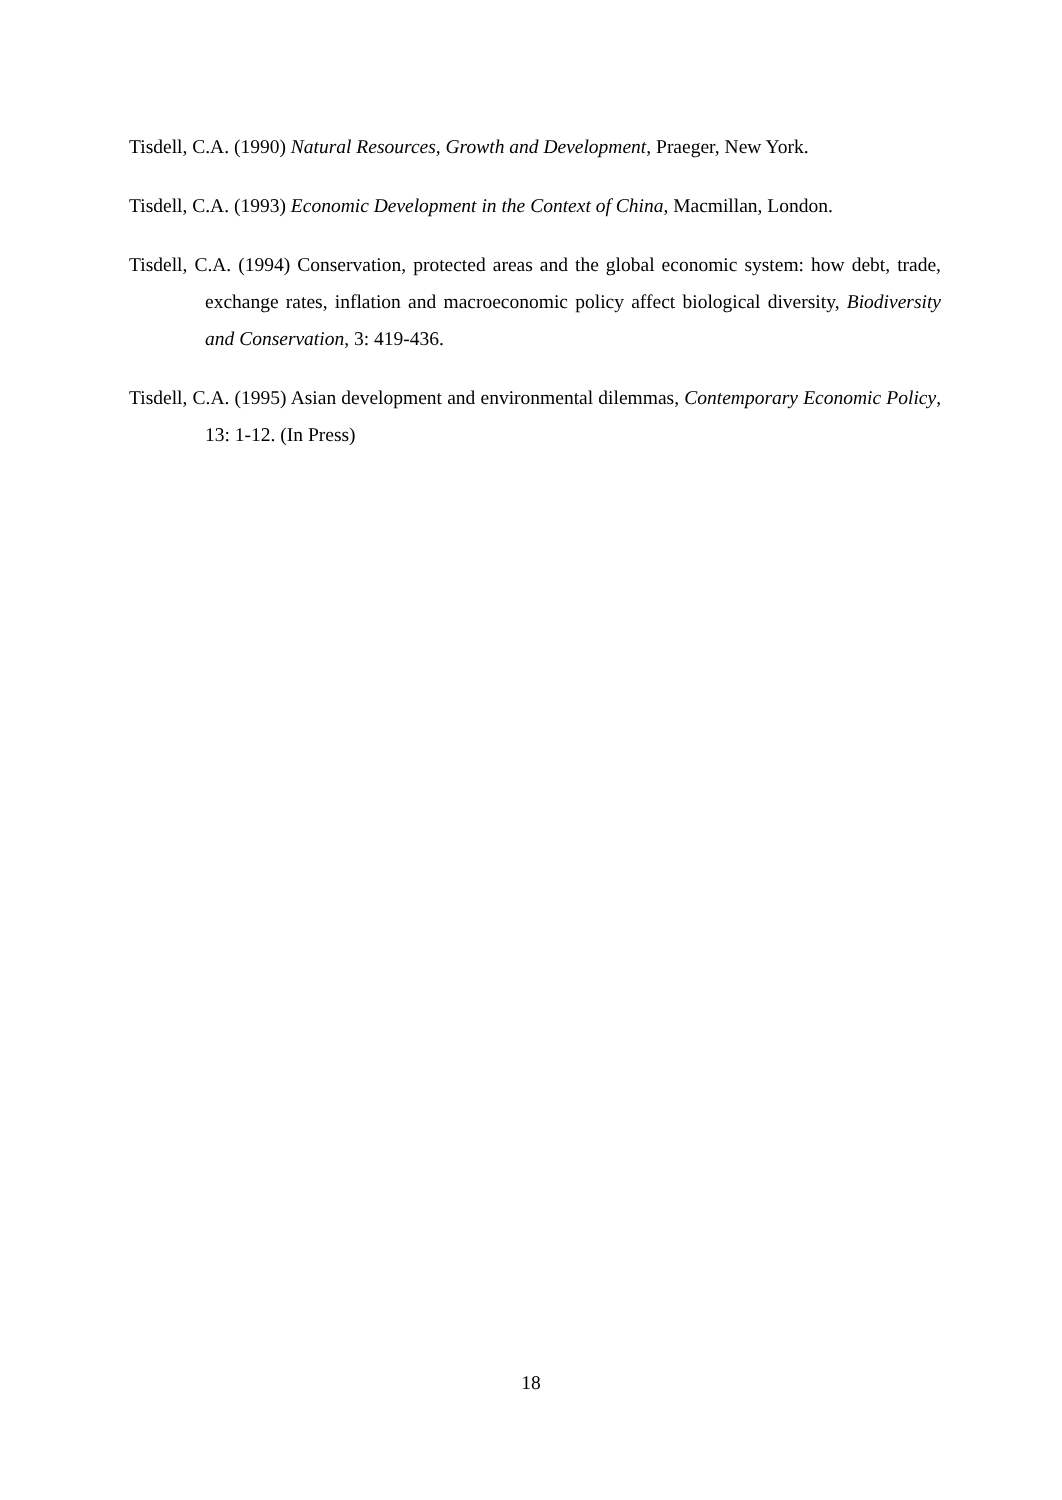Tisdell, C.A. (1990) Natural Resources, Growth and Development, Praeger, New York.
Tisdell, C.A. (1993) Economic Development in the Context of China, Macmillan, London.
Tisdell, C.A. (1994) Conservation, protected areas and the global economic system: how debt, trade, exchange rates, inflation and macroeconomic policy affect biological diversity, Biodiversity and Conservation, 3: 419-436.
Tisdell, C.A. (1995) Asian development and environmental dilemmas, Contemporary Economic Policy, 13: 1-12. (In Press)
18